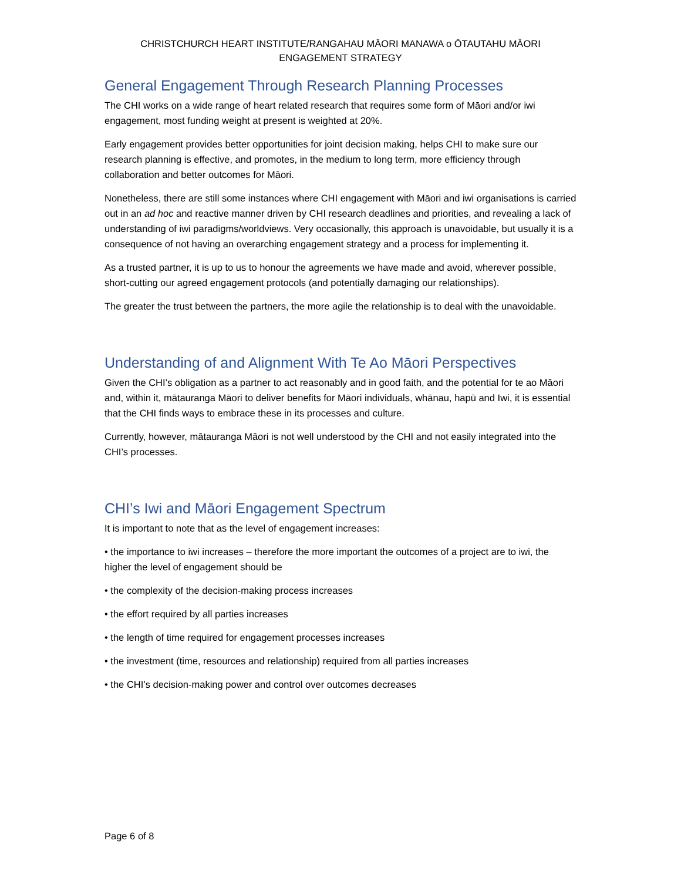CHRISTCHURCH HEART INSTITUTE/RANGAHAU MĀORI MANAWA o ŌTAUTAHU MĀORI
ENGAGEMENT STRATEGY
General Engagement Through Research Planning Processes
The CHI works on a wide range of heart related research that requires some form of Māori and/or iwi engagement, most funding weight at present is weighted at 20%.
Early engagement provides better opportunities for joint decision making, helps CHI to make sure our research planning is effective, and promotes, in the medium to long term, more efficiency through collaboration and better outcomes for Māori.
Nonetheless, there are still some instances where CHI engagement with Māori and iwi organisations is carried out in an ad hoc and reactive manner driven by CHI research deadlines and priorities, and revealing a lack of understanding of iwi paradigms/worldviews. Very occasionally, this approach is unavoidable, but usually it is a consequence of not having an overarching engagement strategy and a process for implementing it.
As a trusted partner, it is up to us to honour the agreements we have made and avoid, wherever possible, short-cutting our agreed engagement protocols (and potentially damaging our relationships).
The greater the trust between the partners, the more agile the relationship is to deal with the unavoidable.
Understanding of and Alignment With Te Ao Māori Perspectives
Given the CHI’s obligation as a partner to act reasonably and in good faith, and the potential for te ao Māori and, within it, mātauranga Māori to deliver benefits for Māori individuals, whānau, hapū and Iwi, it is essential that the CHI finds ways to embrace these in its processes and culture.
Currently, however, mātauranga Māori is not well understood by the CHI and not easily integrated into the CHI’s processes.
CHI’s Iwi and Māori Engagement Spectrum
It is important to note that as the level of engagement increases:
• the importance to iwi increases – therefore the more important the outcomes of a project are to iwi, the higher the level of engagement should be
• the complexity of the decision-making process increases
• the effort required by all parties increases
• the length of time required for engagement processes increases
• the investment (time, resources and relationship) required from all parties increases
• the CHI’s decision-making power and control over outcomes decreases
Page 6 of 8